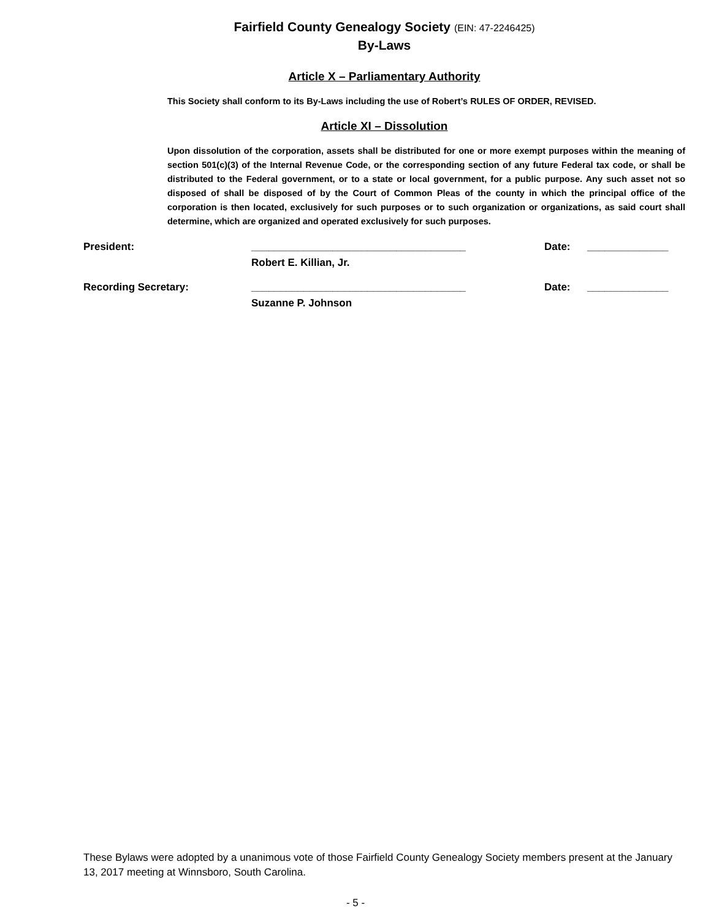Fairfield County Genealogy Society (EIN: 47-2246425)
By-Laws
Article X – Parliamentary Authority
This Society shall conform to its By-Laws including the use of Robert’s RULES OF ORDER, REVISED.
Article XI – Dissolution
Upon dissolution of the corporation, assets shall be distributed for one or more exempt purposes within the meaning of section 501(c)(3) of the Internal Revenue Code, or the corresponding section of any future Federal tax code, or shall be distributed to the Federal government, or to a state or local government, for a public purpose. Any such asset not so disposed of shall be disposed of by the Court of Common Pleas of the county in which the principal office of the corporation is then located, exclusively for such purposes or to such organization or organizations, as said court shall determine, which are organized and operated exclusively for such purposes.
President: _____________________________________ Date: ______________
Robert E. Killian, Jr.
Recording Secretary: _____________________________________ Date: ______________
Suzanne P. Johnson
These Bylaws were adopted by a unanimous vote of those Fairfield County Genealogy Society members present at the January 13, 2017 meeting at Winnsboro, South Carolina.
- 5 -